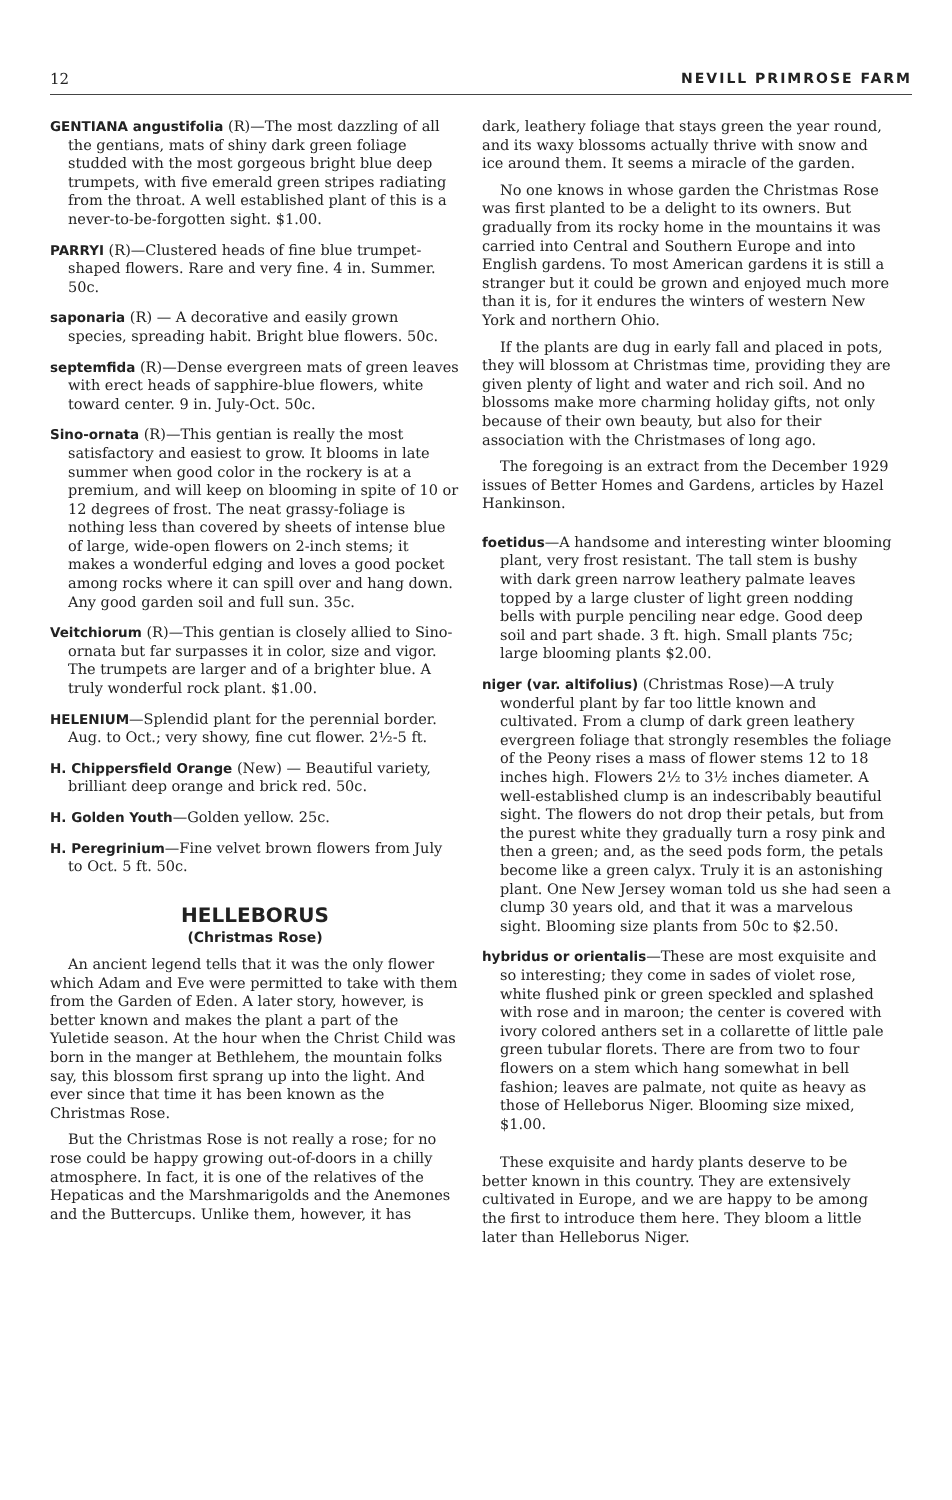12 NEVILL PRIMROSE FARM
GENTIANA angustifolia (R)—The most dazzling of all the gentians, mats of shiny dark green foliage studded with the most gorgeous bright blue deep trumpets, with five emerald green stripes radiating from the throat. A well established plant of this is a never-to-be-forgotten sight. $1.00.
PARRYI (R)—Clustered heads of fine blue trumpet-shaped flowers. Rare and very fine. 4 in. Summer. 50c.
saponaria (R) — A decorative and easily grown species, spreading habit. Bright blue flowers. 50c.
septemfida (R)—Dense evergreen mats of green leaves with erect heads of sapphire-blue flowers, white toward center. 9 in. July-Oct. 50c.
Sino-ornata (R)—This gentian is really the most satisfactory and easiest to grow. It blooms in late summer when good color in the rockery is at a premium, and will keep on blooming in spite of 10 or 12 degrees of frost. The neat grassy-foliage is nothing less than covered by sheets of intense blue of large, wide-open flowers on 2-inch stems; it makes a wonderful edging and loves a good pocket among rocks where it can spill over and hang down. Any good garden soil and full sun. 35c.
Veitchiorum (R)—This gentian is closely allied to Sino-ornata but far surpasses it in color, size and vigor. The trumpets are larger and of a brighter blue. A truly wonderful rock plant. $1.00.
HELENIUM—Splendid plant for the perennial border. Aug. to Oct.; very showy, fine cut flower. 2½-5 ft.
H. Chippersfield Orange (New) — Beautiful variety, brilliant deep orange and brick red. 50c.
H. Golden Youth—Golden yellow. 25c.
H. Peregrinium—Fine velvet brown flowers from July to Oct. 5 ft. 50c.
HELLEBORUS
(Christmas Rose)
An ancient legend tells that it was the only flower which Adam and Eve were permitted to take with them from the Garden of Eden. A later story, however, is better known and makes the plant a part of the Yuletide season. At the hour when the Christ Child was born in the manger at Bethlehem, the mountain folks say, this blossom first sprang up into the light. And ever since that time it has been known as the Christmas Rose.
But the Christmas Rose is not really a rose; for no rose could be happy growing out-of-doors in a chilly atmosphere. In fact, it is one of the relatives of the Hepaticas and the Marshmarigolds and the Anemones and the Buttercups. Unlike them, however, it has
dark, leathery foliage that stays green the year round, and its waxy blossoms actually thrive with snow and ice around them. It seems a miracle of the garden.
No one knows in whose garden the Christmas Rose was first planted to be a delight to its owners. But gradually from its rocky home in the mountains it was carried into Central and Southern Europe and into English gardens. To most American gardens it is still a stranger but it could be grown and enjoyed much more than it is, for it endures the winters of western New York and northern Ohio.
If the plants are dug in early fall and placed in pots, they will blossom at Christmas time, providing they are given plenty of light and water and rich soil. And no blossoms make more charming holiday gifts, not only because of their own beauty, but also for their association with the Christmases of long ago.
The foregoing is an extract from the December 1929 issues of Better Homes and Gardens, articles by Hazel Hankinson.
foetidus—A handsome and interesting winter blooming plant, very frost resistant. The tall stem is bushy with dark green narrow leathery palmate leaves topped by a large cluster of light green nodding bells with purple penciling near edge. Good deep soil and part shade. 3 ft. high. Small plants 75c; large blooming plants $2.00.
niger (var. altifolius) (Christmas Rose)—A truly wonderful plant by far too little known and cultivated. From a clump of dark green leathery evergreen foliage that strongly resembles the foliage of the Peony rises a mass of flower stems 12 to 18 inches high. Flowers 2½ to 3½ inches diameter. A well-established clump is an indescribably beautiful sight. The flowers do not drop their petals, but from the purest white they gradually turn a rosy pink and then a green; and, as the seed pods form, the petals become like a green calyx. Truly it is an astonishing plant. One New Jersey woman told us she had seen a clump 30 years old, and that it was a marvelous sight. Blooming size plants from 50c to $2.50.
hybridus or orientalis—These are most exquisite and so interesting; they come in sades of violet rose, white flushed pink or green speckled and splashed with rose and in maroon; the center is covered with ivory colored anthers set in a collarette of little pale green tubular florets. There are from two to four flowers on a stem which hang somewhat in bell fashion; leaves are palmate, not quite as heavy as those of Helleborus Niger. Blooming size mixed, $1.00.
These exquisite and hardy plants deserve to be better known in this country. They are extensively cultivated in Europe, and we are happy to be among the first to introduce them here. They bloom a little later than Helleborus Niger.